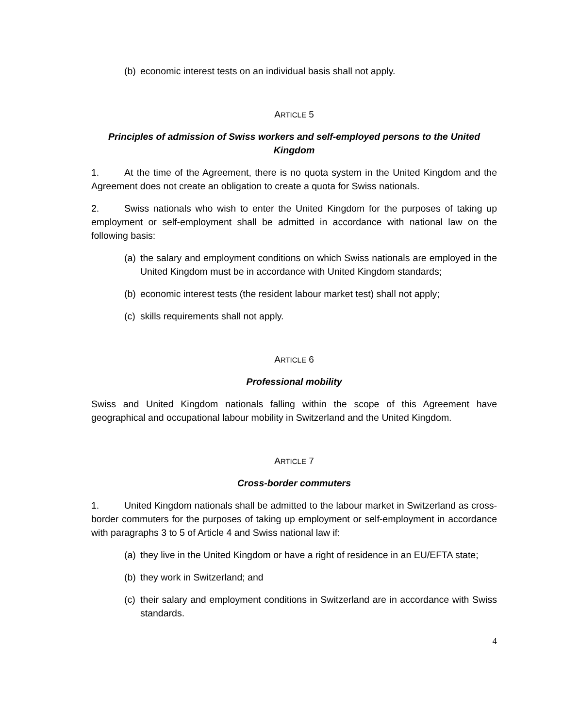(b) economic interest tests on an individual basis shall not apply.
ARTICLE 5
Principles of admission of Swiss workers and self-employed persons to the United Kingdom
1. At the time of the Agreement, there is no quota system in the United Kingdom and the Agreement does not create an obligation to create a quota for Swiss nationals.
2. Swiss nationals who wish to enter the United Kingdom for the purposes of taking up employment or self-employment shall be admitted in accordance with national law on the following basis:
(a) the salary and employment conditions on which Swiss nationals are employed in the United Kingdom must be in accordance with United Kingdom standards;
(b) economic interest tests (the resident labour market test) shall not apply;
(c) skills requirements shall not apply.
ARTICLE 6
Professional mobility
Swiss and United Kingdom nationals falling within the scope of this Agreement have geographical and occupational labour mobility in Switzerland and the United Kingdom.
ARTICLE 7
Cross-border commuters
1. United Kingdom nationals shall be admitted to the labour market in Switzerland as cross-border commuters for the purposes of taking up employment or self-employment in accordance with paragraphs 3 to 5 of Article 4 and Swiss national law if:
(a) they live in the United Kingdom or have a right of residence in an EU/EFTA state;
(b) they work in Switzerland; and
(c) their salary and employment conditions in Switzerland are in accordance with Swiss standards.
4